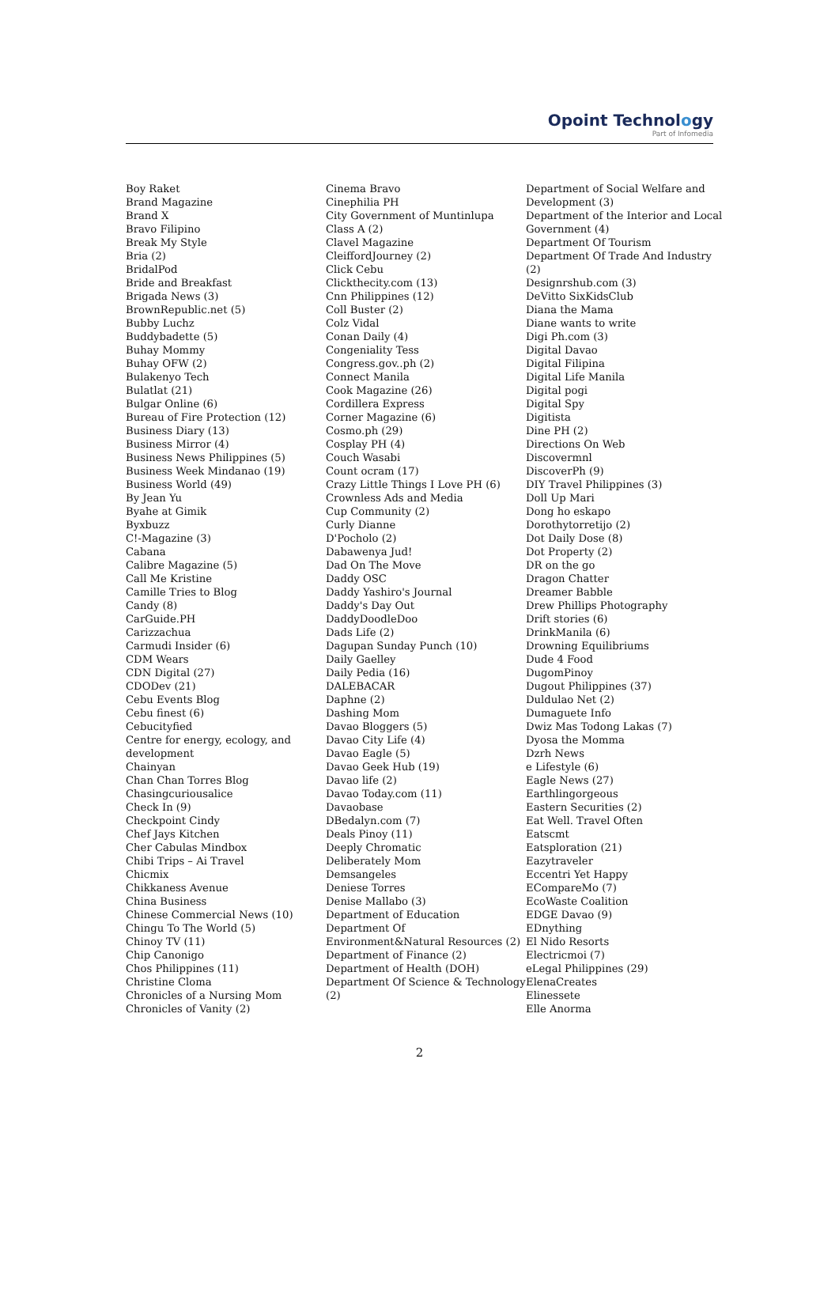Opoint Technology
Part of Infomedia
Boy Raket
Brand Magazine
Brand X
Bravo Filipino
Break My Style
Bria (2)
BridalPod
Bride and Breakfast
Brigada News (3)
BrownRepublic.net (5)
Bubby Luchz
Buddybadette (5)
Buhay Mommy
Buhay OFW (2)
Bulakenyo Tech
Bulatlat (21)
Bulgar Online (6)
Bureau of Fire Protection (12)
Business Diary (13)
Business Mirror (4)
Business News Philippines (5)
Business Week Mindanao (19)
Business World (49)
By Jean Yu
Byahe at Gimik
Byxbuzz
C!-Magazine (3)
Cabana
Calibre Magazine (5)
Call Me Kristine
Camille Tries to Blog
Candy (8)
CarGuide.PH
Carizzachua
Carmudi Insider (6)
CDM Wears
CDN Digital (27)
CDODev (21)
Cebu Events Blog
Cebu finest (6)
Cebucityfied
Centre for energy, ecology, and development
Chainyan
Chan Chan Torres Blog
Chasingcuriousalice
Check In (9)
Checkpoint Cindy
Chef Jays Kitchen
Cher Cabulas Mindbox
Chibi Trips – Ai Travel
Chicmix
Chikkaness Avenue
China Business
Chinese Commercial News (10)
Chingu To The World (5)
Chinoy TV (11)
Chip Canonigo
Chos Philippines (11)
Christine Cloma
Chronicles of a Nursing Mom
Chronicles of Vanity (2)
Cinema Bravo
Cinephilia PH
City Government of Muntinlupa
Class A (2)
Clavel Magazine
CleiffordJourney (2)
Click Cebu
Clickthecity.com (13)
Cnn Philippines (12)
Coll Buster (2)
Colz Vidal
Conan Daily (4)
Congeniality Tess
Congress.gov..ph (2)
Connect Manila
Cook Magazine (26)
Cordillera Express
Corner Magazine (6)
Cosmo.ph (29)
Cosplay PH (4)
Couch Wasabi
Count ocram (17)
Crazy Little Things I Love PH (6)
Crownless Ads and Media
Cup Community (2)
Curly Dianne
D'Pocholo (2)
Dabawenya Jud!
Dad On The Move
Daddy OSC
Daddy Yashiro's Journal
Daddy's Day Out
DaddyDoodleDoo
Dads Life (2)
Dagupan Sunday Punch (10)
Daily Gaelley
Daily Pedia (16)
DALEBACAR
Daphne (2)
Dashing Mom
Davao Bloggers (5)
Davao City Life (4)
Davao Eagle (5)
Davao Geek Hub (19)
Davao life (2)
Davao Today.com (11)
Davaobase
DBedalyn.com (7)
Deals Pinoy (11)
Deeply Chromatic
Deliberately Mom
Demsangeles
Deniese Torres
Denise Mallabo (3)
Department of Education
Department Of Environment&Natural Resources (2)
Department of Finance (2)
Department of Health (DOH)
Department Of Science & Technology (2)
Department of Social Welfare and Development (3)
Department of the Interior and Local Government (4)
Department Of Tourism
Department Of Trade And Industry (2)
Designrshub.com (3)
DeVitto SixKidsClub
Diana the Mama
Diane wants to write
Digi Ph.com (3)
Digital Davao
Digital Filipina
Digital Life Manila
Digital pogi
Digital Spy
Digitista
Dine PH (2)
Directions On Web
Discovermnl
DiscoverPh (9)
DIY Travel Philippines (3)
Doll Up Mari
Dong ho eskapo
Dorothytorretijo (2)
Dot Daily Dose (8)
Dot Property (2)
DR on the go
Dragon Chatter
Dreamer Babble
Drew Phillips Photography
Drift stories (6)
DrinkManila (6)
Drowning Equilibriums
Dude 4 Food
DugomPinoy
Dugout Philippines (37)
Duldulao Net (2)
Dumaguete Info
Dwiz Mas Todong Lakas (7)
Dyosa the Momma
Dzrh News
e Lifestyle (6)
Eagle News (27)
Earthlingorgeous
Eastern Securities (2)
Eat Well. Travel Often
Eatscmt
Eatsploration (21)
Eazytraveler
Eccentri Yet Happy
ECompareMo (7)
EcoWaste Coalition
EDGE Davao (9)
EDnything
El Nido Resorts
Electricmoi (7)
eLegal Philippines (29)
ElenaCreates
Elinessete
Elle Anorma
2